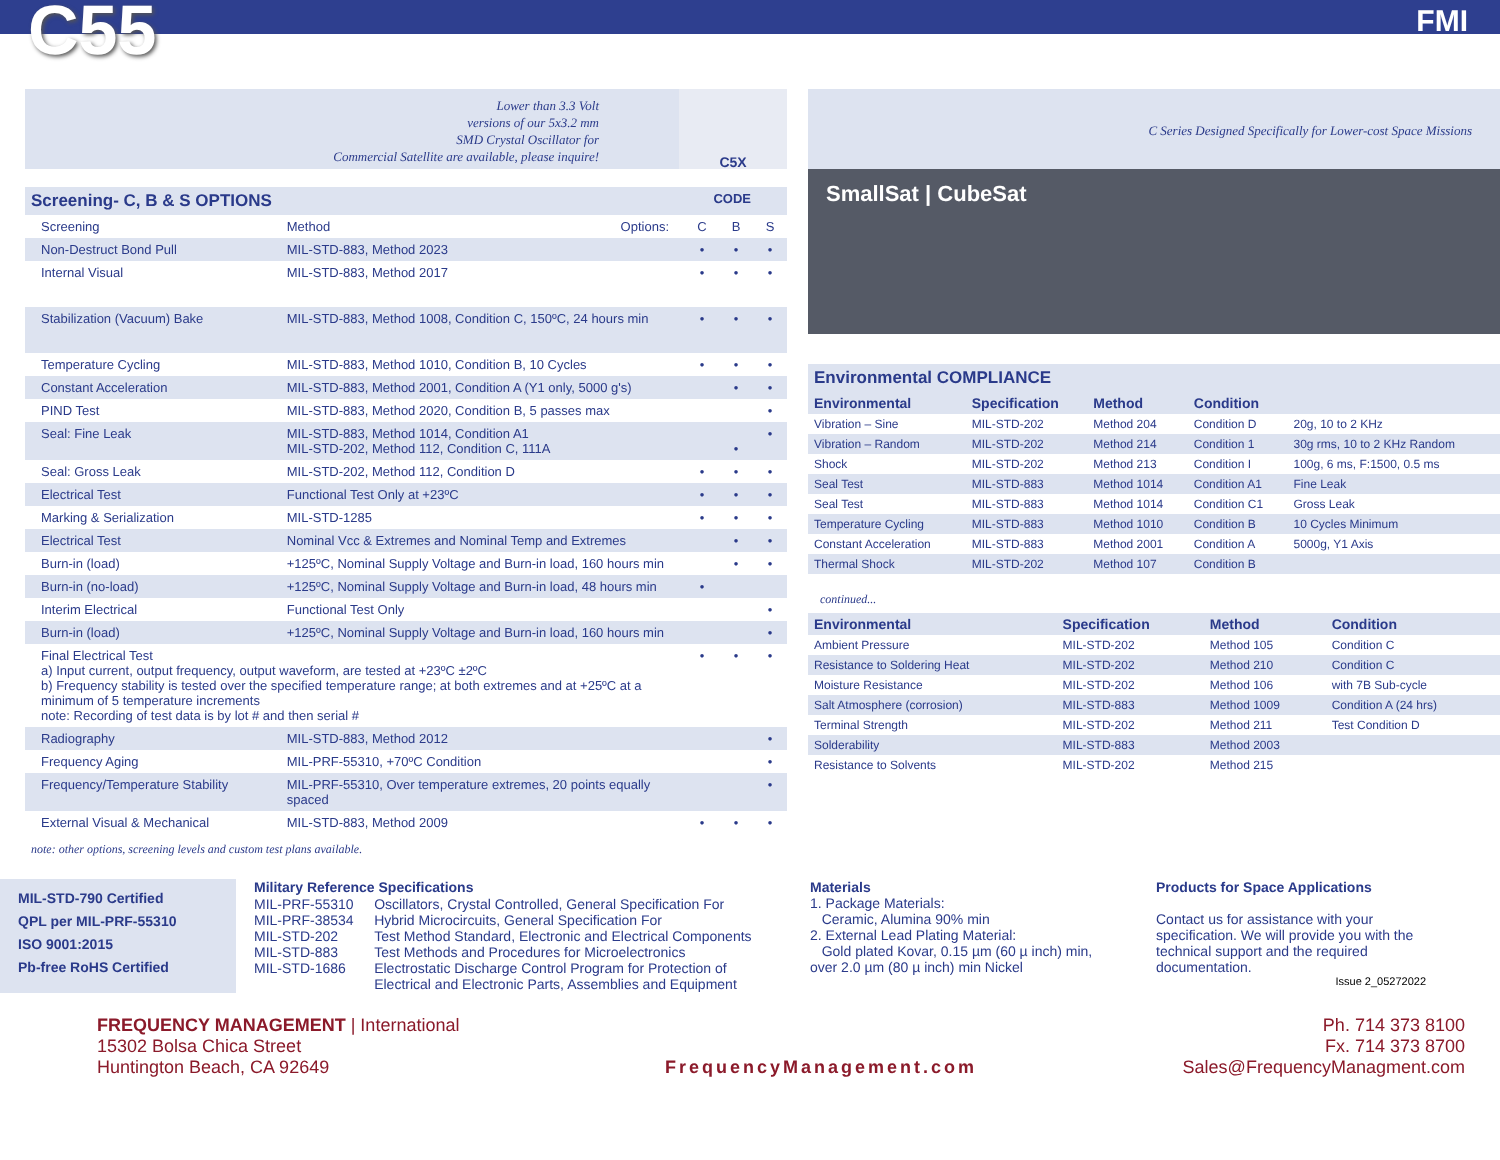C55
FMI
Lower than 3.3 Volt
versions of our 5x3.2 mm
SMD Crystal Oscillator for
Commercial Satellite are available, please inquire!
C5X
Screening- C, B & S OPTIONS CODE
| Screening | Method Options: | C | B | S |
| Non-Destruct Bond Pull | MIL-STD-883, Method 2023 | • | • | • |
| Internal Visual | MIL-STD-883, Method 2017 | • | • | • |
| Stabilization (Vacuum) Bake | MIL-STD-883, Method 1008, Condition C, 150ºC, 24 hours min | • | • | • |
| Temperature Cycling | MIL-STD-883, Method 1010, Condition B, 10 Cycles | • | • | • |
| Constant Acceleration | MIL-STD-883, Method 2001, Condition A (Y1 only, 5000 g's) | | • | • |
| PIND Test | MIL-STD-883, Method 2020, Condition B, 5 passes max | | | • |
| Seal: Fine Leak | MIL-STD-883, Method 1014, Condition A1 MIL-STD-202, Method 112, Condition C, 111A | | • | • |
| Seal: Gross Leak | MIL-STD-202, Method 112, Condition D | • | • | • |
| Electrical Test | Functional Test Only at +23ºC | • | • | • |
| Marking & Serialization | MIL-STD-1285 | • | • | • |
| Electrical Test | Nominal Vcc & Extremes and Nominal Temp and Extremes | | • | • |
| Burn-in (load) | +125ºC, Nominal Supply Voltage and Burn-in load, 160 hours min | | • | • |
| Burn-in (no-load) | +125ºC, Nominal Supply Voltage and Burn-in load, 48 hours min | • | | |
| Interim Electrical | Functional Test Only | | | • |
| Burn-in (load) | +125ºC, Nominal Supply Voltage and Burn-in load, 160 hours min | | | • |
| Final Electrical Test a) Input current, output frequency, output waveform, are tested at +23ºC ±2ºC b) Frequency stability is tested over the specified temperature range; at both extremes and at +25ºC at a minimum of 5 temperature increments note: Recording of test data is by lot # and then serial # | | • | • | • |
| Radiography | MIL-STD-883, Method 2012 | | | • |
| Frequency Aging | MIL-PRF-55310, +70ºC Condition | | | • |
| Frequency/Temperature Stability | MIL-PRF-55310, Over temperature extremes, 20 points equally spaced | | | • |
| External Visual & Mechanical | MIL-STD-883, Method 2009 | • | • | • |
note: other options, screening levels and custom test plans available.
C Series Designed Specifically for Lower-cost Space Missions
SmallSat | CubeSat
Environmental COMPLIANCE
| Environmental | Specification | Method | Condition | |
| --- | --- | --- | --- | --- |
| Vibration – Sine | MIL-STD-202 | Method 204 | Condition D | 20g, 10 to 2 KHz |
| Vibration – Random | MIL-STD-202 | Method 214 | Condition 1 | 30g rms, 10 to 2 KHz Random |
| Shock | MIL-STD-202 | Method 213 | Condition I | 100g, 6 ms, F:1500, 0.5 ms |
| Seal Test | MIL-STD-883 | Method 1014 | Condition A1 | Fine Leak |
| Seal Test | MIL-STD-883 | Method 1014 | Condition C1 | Gross Leak |
| Temperature Cycling | MIL-STD-883 | Method 1010 | Condition B | 10 Cycles Minimum |
| Constant Acceleration | MIL-STD-883 | Method 2001 | Condition A | 5000g, Y1 Axis |
| Thermal Shock | MIL-STD-202 | Method 107 | Condition B | |
continued...
| Environmental | Specification | Method | Condition |
| --- | --- | --- | --- |
| Ambient Pressure | MIL-STD-202 | Method 105 | Condition C |
| Resistance to Soldering Heat | MIL-STD-202 | Method 210 | Condition C |
| Moisture Resistance | MIL-STD-202 | Method 106 | with 7B Sub-cycle |
| Salt Atmosphere (corrosion) | MIL-STD-883 | Method 1009 | Condition A (24 hrs) |
| Terminal Strength | MIL-STD-202 | Method 211 | Test Condition D |
| Solderability | MIL-STD-883 | Method 2003 | |
| Resistance to Solvents | MIL-STD-202 | Method 215 | |
MIL-STD-790 Certified
QPL per MIL-PRF-55310
ISO 9001:2015
Pb-free RoHS Certified
Military Reference Specifications
| MIL-PRF-55310 MIL-PRF-38534 MIL-STD-202 MIL-STD-883 MIL-STD-1686 | Oscillators, Crystal Controlled, General Specification For Hybrid Microcircuits, General Specification For Test Method Standard, Electronic and Electrical Components Test Methods and Procedures for Microelectronics Electrostatic Discharge Control Program for Protection of Electrical and Electronic Parts, Assemblies and Equipment |
Materials
1. Package Materials:
Ceramic, Alumina 90% min
2. External Lead Plating Material:
Gold plated Kovar, 0.15 µm (60 µ inch) min, over 2.0 µm (80 µ inch) min Nickel
Products for Space Applications
Contact us for assistance with your specification. We will provide you with the technical support and the required documentation.
Issue 2_05272022
FREQUENCY MANAGEMENT | International
15302 Bolsa Chica Street
Huntington Beach, CA 92649
FrequencyManagement.com Ph. 714 373 8100
Fx. 714 373 8700
Sales@FrequencyManagment.com